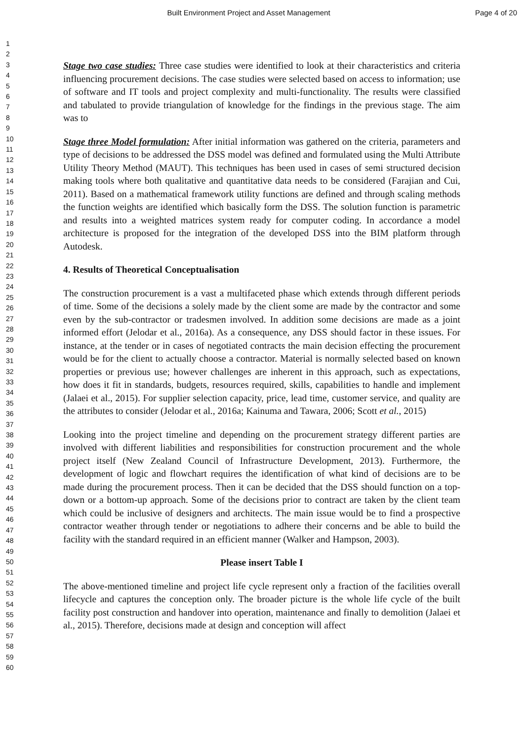Built Environment Project and Asset Management
Page 4 of 20
1
2
3
4
5
6
7
8
9
10
11
12
13
14
15
16
17
18
19
20
21
22
23
24
25
26
27
28
29
30
31
32
33
34
35
36
37
38
39
40
41
42
43
44
45
46
47
48
49
50
51
52
53
54
55
56
57
58
59
60
Stage two case studies: Three case studies were identified to look at their characteristics and criteria influencing procurement decisions. The case studies were selected based on access to information; use of software and IT tools and project complexity and multi-functionality. The results were classified and tabulated to provide triangulation of knowledge for the findings in the previous stage. The aim was to
Stage three Model formulation: After initial information was gathered on the criteria, parameters and type of decisions to be addressed the DSS model was defined and formulated using the Multi Attribute Utility Theory Method (MAUT). This techniques has been used in cases of semi structured decision making tools where both qualitative and quantitative data needs to be considered (Farajian and Cui, 2011). Based on a mathematical framework utility functions are defined and through scaling methods the function weights are identified which basically form the DSS. The solution function is parametric and results into a weighted matrices system ready for computer coding. In accordance a model architecture is proposed for the integration of the developed DSS into the BIM platform through Autodesk.
4. Results of Theoretical Conceptualisation
The construction procurement is a vast a multifaceted phase which extends through different periods of time. Some of the decisions a solely made by the client some are made by the contractor and some even by the sub-contractor or tradesmen involved. In addition some decisions are made as a joint informed effort (Jelodar et al., 2016a). As a consequence, any DSS should factor in these issues. For instance, at the tender or in cases of negotiated contracts the main decision effecting the procurement would be for the client to actually choose a contractor. Material is normally selected based on known properties or previous use; however challenges are inherent in this approach, such as expectations, how does it fit in standards, budgets, resources required, skills, capabilities to handle and implement (Jalaei et al., 2015). For supplier selection capacity, price, lead time, customer service, and quality are the attributes to consider (Jelodar et al., 2016a; Kainuma and Tawara, 2006; Scott et al., 2015)
Looking into the project timeline and depending on the procurement strategy different parties are involved with different liabilities and responsibilities for construction procurement and the whole project itself (New Zealand Council of Infrastructure Development, 2013). Furthermore, the development of logic and flowchart requires the identification of what kind of decisions are to be made during the procurement process. Then it can be decided that the DSS should function on a top-down or a bottom-up approach. Some of the decisions prior to contract are taken by the client team which could be inclusive of designers and architects. The main issue would be to find a prospective contractor weather through tender or negotiations to adhere their concerns and be able to build the facility with the standard required in an efficient manner (Walker and Hampson, 2003).
Please insert Table I
The above-mentioned timeline and project life cycle represent only a fraction of the facilities overall lifecycle and captures the conception only. The broader picture is the whole life cycle of the built facility post construction and handover into operation, maintenance and finally to demolition (Jalaei et al., 2015). Therefore, decisions made at design and conception will affect